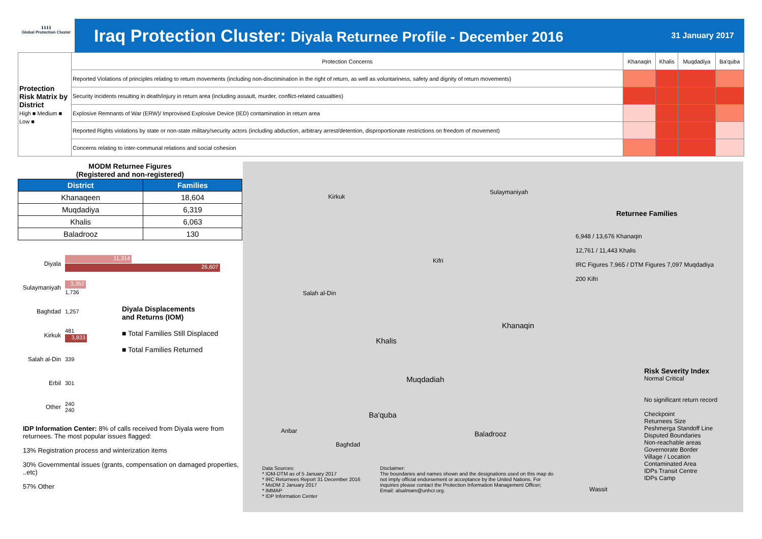ℹ ℹ ℹ ℹ
Global Protection Cluster
Iraq Protection Cluster: Diyala Returnee Profile - December 2016
31 January 2017
| Protection Risk Matrix by District High ■ Medium ■ Low ■ | Protection Concerns | Khanaqin | Khalis | Muqdadiya | Ba'quba |
| | Reported Violations of principles relating to return movements (including non-discrimination in the right of return, as well as voluntariness, safety and dignity of return movements) | | | | |
| | Security incidents resulting in death/injury in return area (including assault, murder, conflict-related casualties) | | | | |
| | Explosive Remnants of War (ERW)/ Improvised Explosive Device (IED) contamination in return area | | | | |
| | Reported Rights violations by state or non-state military/security actors (including abduction, arbitrary arrest/detention, disproportionate restrictions on freedom of movement) | | | | |
| | Concerns relating to inter-communal relations and social cohesion | | | | |
| MODM Returnee Figures (Registered and non-registered) | |
| District | Families |
| Khanaqeen | 18,604 |
| Muqdadiya | 6,319 |
| Khalis | 6,063 |
| Baladrooz | 130 |
Diyala
11,314
26,607
Sulaymaniyah
3,352
1,736
Baghdad 1,257
Kirkuk
481
3,833
Salah al-Din
339
Erbil 301
Other
240
240
Diyala Displacements
and Returns (IOM)
■ Total Families Still Displaced
■ Total Families Returned
IDP Information Center: 8% of calls received from Diyala were from returnees. The most popular issues flagged:
13% Registration process and winterization items
30% Governmental issues (grants, compensation on damaged properties, ..etc)
57% Other
Kirkuk
Sulaymaniyah
Salah al-Din
Kifri
Khalis
Khanaqin
Muqdadiah
Ba'quba
Anbar
Baghdad
Baladrooz
Wassit
Returnee Families
6,948 / 13,676 Khanaqin
12,761 / 11,443 Khalis
IRC Figures 7,965 / DTM Figures 7,097 Muqdadiya
200 Kifri
Risk Severity Index
Normal Critical
No significant return record
Checkpoint
Returnees Size
Peshmerga Standoff Line
Disputed Boundaries
Non-reachable areas
Governorate Border
Village / Location
Contaminated Area
IDPs Transit Centre
IDPs Camp
Data Sources:
* IOM-DTM as of 5 January 2017
* IRC Returnees Report 31 December 2016
* MoDM 2 January 2017
* IMMAP
* IDP Information Center
Disclaimer:
The boundaries and names shown and the designations used on this map do not imply official endorsement or acceptance by the United Nations. For inquiries please contact the Protection Information Management Officer; Email: alsalmam@unhcr.org.